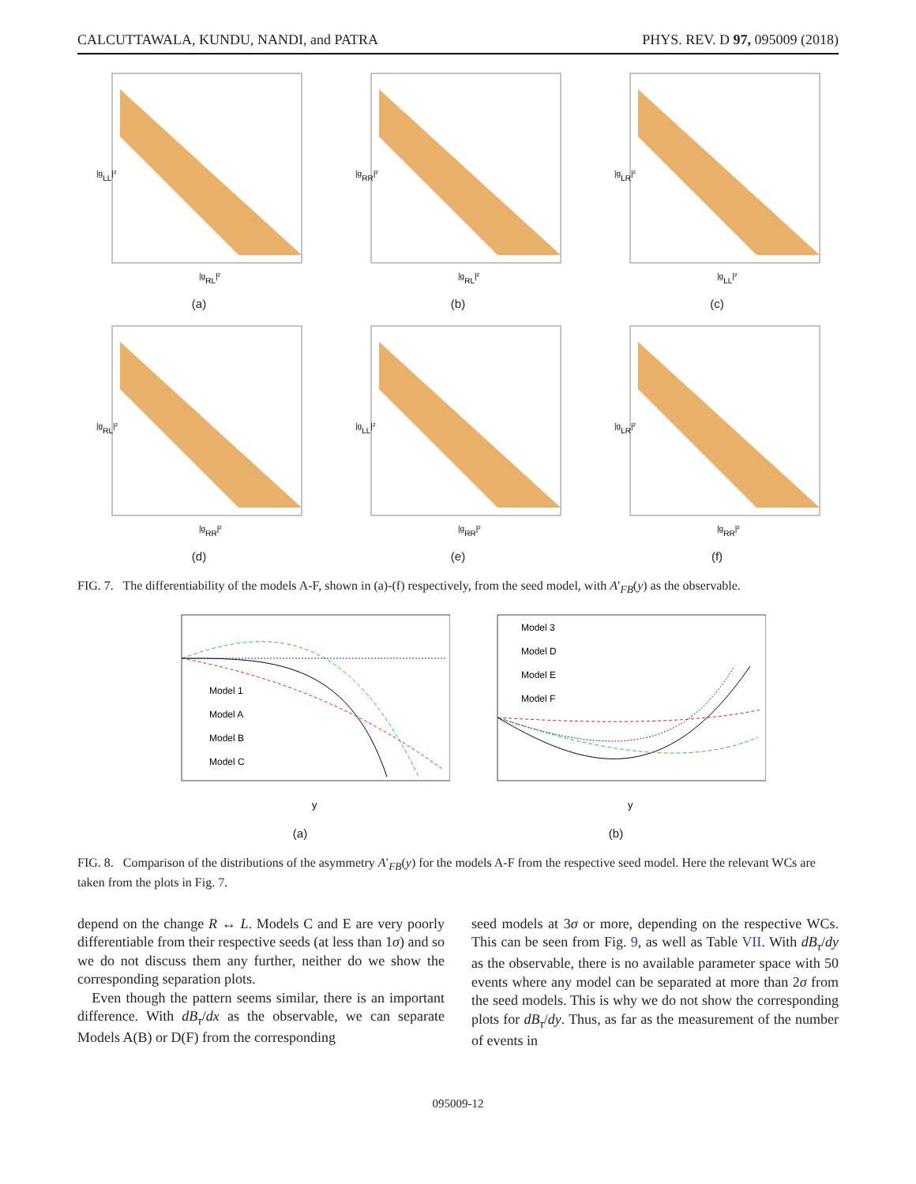CALCUTTAWALA, KUNDU, NANDI, and PATRA PHYS. REV. D 97, 095009 (2018)
|gLL|²
|gRL|²
(a)
|gRR|²
|gRL|²
(b)
|gLR|²
|gLL|²
(c)
|gRL|²
|gRR|²
(d)
|gLL|²
|gRR|²
(e)
|gLR|²
|gRR|²
(f)
FIG. 7. The differentiability of the models A-F, shown in (a)-(f) respectively, from the seed model, with A′<sub>FB</sub>(y) as the observable.
Model 1
Model A
Model B
Model C
y
(a)
Model 3
Model D
Model E
Model F
y
(b)
FIG. 8. Comparison of the distributions of the asymmetry A′<sub>FB</sub>(y) for the models A-F from the respective seed model. Here the relevant WCs are taken from the plots in Fig. 7.
depend on the change R ↔ L. Models C and E are very poorly differentiable from their respective seeds (at less than 1σ) and so we do not discuss them any further, neither do we show the corresponding separation plots.
Even though the pattern seems similar, there is an important difference. With dB<sub>τ</sub>/dx as the observable, we can separate Models A(B) or D(F) from the corresponding
seed models at 3σ or more, depending on the respective WCs. This can be seen from Fig. 9, as well as Table VII. With dB<sub>τ</sub>/dy as the observable, there is no available parameter space with 50 events where any model can be separated at more than 2σ from the seed models. This is why we do not show the corresponding plots for dB<sub>τ</sub>/dy. Thus, as far as the measurement of the number of events in
095009-12